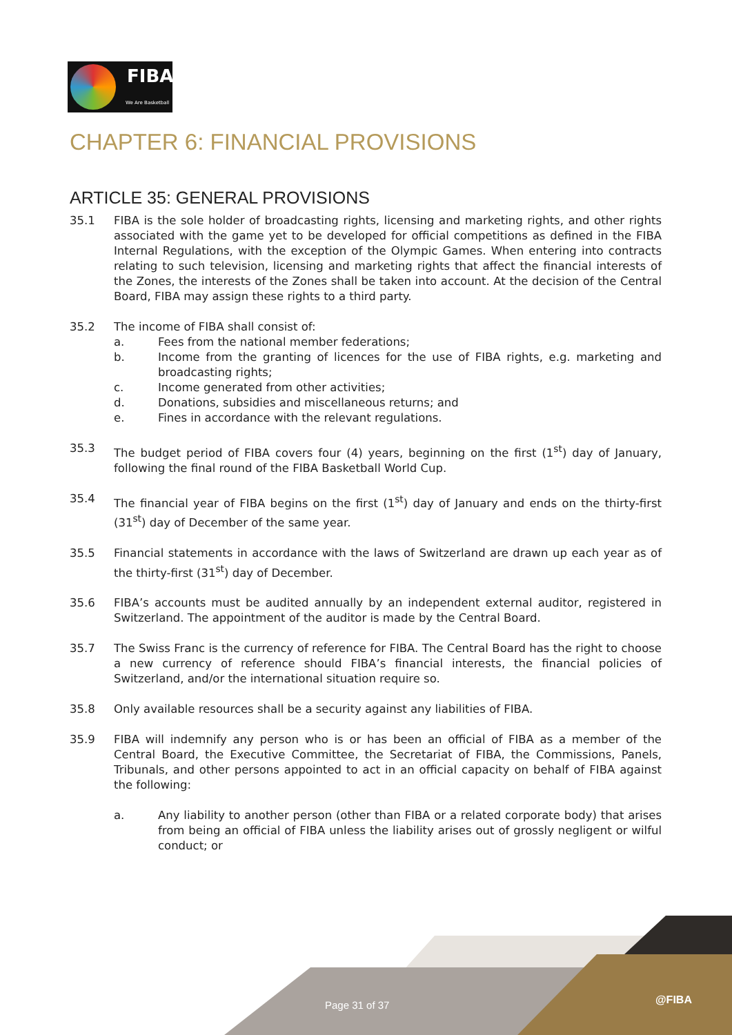FIBA
We Are Basketball
CHAPTER 6: FINANCIAL PROVISIONS
ARTICLE 35: GENERAL PROVISIONS
35.1 FIBA is the sole holder of broadcasting rights, licensing and marketing rights, and other rights associated with the game yet to be developed for official competitions as defined in the FIBA Internal Regulations, with the exception of the Olympic Games. When entering into contracts relating to such television, licensing and marketing rights that affect the financial interests of the Zones, the interests of the Zones shall be taken into account. At the decision of the Central Board, FIBA may assign these rights to a third party.
35.2 The income of FIBA shall consist of:
a. Fees from the national member federations;
b. Income from the granting of licences for the use of FIBA rights, e.g. marketing and broadcasting rights;
c. Income generated from other activities;
d. Donations, subsidies and miscellaneous returns; and
e. Fines in accordance with the relevant regulations.
35.3 The budget period of FIBA covers four (4) years, beginning on the first (1<sup>st</sup>) day of January, following the final round of the FIBA Basketball World Cup.
35.4 The financial year of FIBA begins on the first (1<sup>st</sup>) day of January and ends on the thirty-first (31<sup>st</sup>) day of December of the same year.
35.5 Financial statements in accordance with the laws of Switzerland are drawn up each year as of the thirty-first (31<sup>st</sup>) day of December.
35.6 FIBA’s accounts must be audited annually by an independent external auditor, registered in Switzerland. The appointment of the auditor is made by the Central Board.
35.7 The Swiss Franc is the currency of reference for FIBA. The Central Board has the right to choose a new currency of reference should FIBA’s financial interests, the financial policies of Switzerland, and/or the international situation require so.
35.8 Only available resources shall be a security against any liabilities of FIBA.
35.9 FIBA will indemnify any person who is or has been an official of FIBA as a member of the Central Board, the Executive Committee, the Secretariat of FIBA, the Commissions, Panels, Tribunals, and other persons appointed to act in an official capacity on behalf of FIBA against the following:
a. Any liability to another person (other than FIBA or a related corporate body) that arises from being an official of FIBA unless the liability arises out of grossly negligent or wilful conduct; or
Page 31 of 37 @FIBA